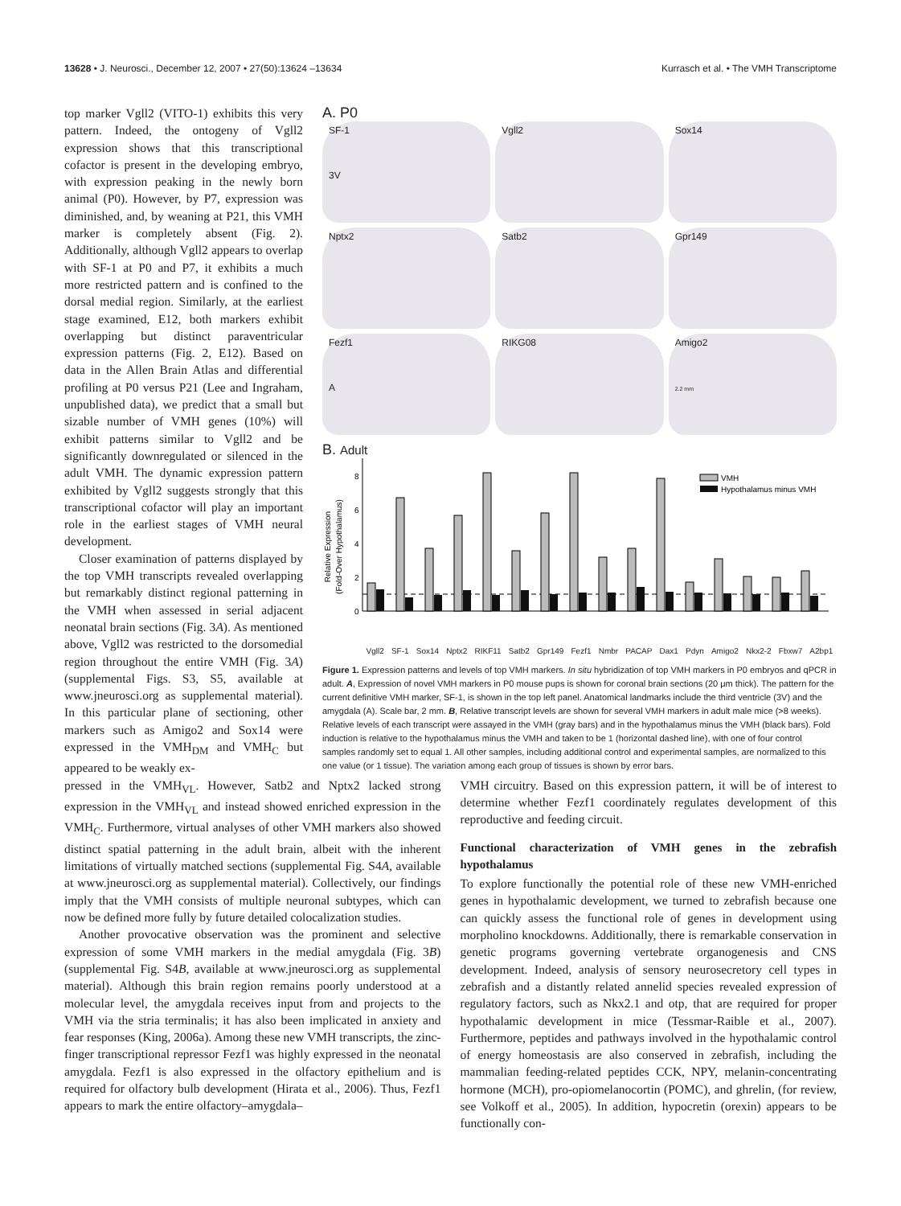13628 • J. Neurosci., December 12, 2007 • 27(50):13624 –13634 Kurrasch et al. • The VMH Transcriptome
top marker Vgll2 (VITO-1) exhibits this very pattern. Indeed, the ontogeny of Vgll2 expression shows that this transcriptional cofactor is present in the developing embryo, with expression peaking in the newly born animal (P0). However, by P7, expression was diminished, and, by weaning at P21, this VMH marker is completely absent (Fig. 2). Additionally, although Vgll2 appears to overlap with SF-1 at P0 and P7, it exhibits a much more restricted pattern and is confined to the dorsal medial region. Similarly, at the earliest stage examined, E12, both markers exhibit overlapping but distinct paraventricular expression patterns (Fig. 2, E12). Based on data in the Allen Brain Atlas and differential profiling at P0 versus P21 (Lee and Ingraham, unpublished data), we predict that a small but sizable number of VMH genes (10%) will exhibit patterns similar to Vgll2 and be significantly downregulated or silenced in the adult VMH. The dynamic expression pattern exhibited by Vgll2 suggests strongly that this transcriptional cofactor will play an important role in the earliest stages of VMH neural development.
Closer examination of patterns displayed by the top VMH transcripts revealed overlapping but remarkably distinct regional patterning in the VMH when assessed in serial adjacent neonatal brain sections (Fig. 3A). As mentioned above, Vgll2 was restricted to the dorsomedial region throughout the entire VMH (Fig. 3A) (supplemental Figs. S3, S5, available at www.jneurosci.org as supplemental material). In this particular plane of sectioning, other markers such as Amigo2 and Sox14 were expressed in the VMH<sub>DM</sub> and VMH<sub>C</sub> but appeared to be weakly ex-
A. P0
SF-1
3V
Vgll2
Sox14
Nptx2
Satb2
Gpr149
Fezf1
A
RIKG08
Amigo2
2.2 mm
B. Adult
Relative Expression
(Fold-Over Hypothalamus)
0
2
4
6
8
VMH
Hypothalamus minus VMH
Vgll2 SF-1 Sox14 Nptx2 RIKF11 Satb2 Gpr149 Fezf1 Nmbr PACAP Dax1 Pdyn Amigo2 Nkx2-2 Fbxw7 A2bp1
Figure 1. Expression patterns and levels of top VMH markers. In situ hybridization of top VMH markers in P0 embryos and qPCR in adult. A, Expression of novel VMH markers in P0 mouse pups is shown for coronal brain sections (20 μm thick). The pattern for the current definitive VMH marker, SF-1, is shown in the top left panel. Anatomical landmarks include the third ventricle (3V) and the amygdala (A). Scale bar, 2 mm. B, Relative transcript levels are shown for several VMH markers in adult male mice (>8 weeks). Relative levels of each transcript were assayed in the VMH (gray bars) and in the hypothalamus minus the VMH (black bars). Fold induction is relative to the hypothalamus minus the VMH and taken to be 1 (horizontal dashed line), with one of four control samples randomly set to equal 1. All other samples, including additional control and experimental samples, are normalized to this one value (or 1 tissue). The variation among each group of tissues is shown by error bars.
pressed in the VMH<sub>VL</sub>. However, Satb2 and Nptx2 lacked strong expression in the VMH<sub>VL</sub> and instead showed enriched expression in the VMH<sub>C</sub>. Furthermore, virtual analyses of other VMH markers also showed distinct spatial patterning in the adult brain, albeit with the inherent limitations of virtually matched sections (supplemental Fig. S4A, available at www.jneurosci.org as supplemental material). Collectively, our findings imply that the VMH consists of multiple neuronal subtypes, which can now be defined more fully by future detailed colocalization studies.
Another provocative observation was the prominent and selective expression of some VMH markers in the medial amygdala (Fig. 3B) (supplemental Fig. S4B, available at www.jneurosci.org as supplemental material). Although this brain region remains poorly understood at a molecular level, the amygdala receives input from and projects to the VMH via the stria terminalis; it has also been implicated in anxiety and fear responses (King, 2006a). Among these new VMH transcripts, the zinc-finger transcriptional repressor Fezf1 was highly expressed in the neonatal amygdala. Fezf1 is also expressed in the olfactory epithelium and is required for olfactory bulb development (Hirata et al., 2006). Thus, Fezf1 appears to mark the entire olfactory–amygdala–
VMH circuitry. Based on this expression pattern, it will be of interest to determine whether Fezf1 coordinately regulates development of this reproductive and feeding circuit.
Functional characterization of VMH genes in the zebrafish hypothalamus
To explore functionally the potential role of these new VMH-enriched genes in hypothalamic development, we turned to zebrafish because one can quickly assess the functional role of genes in development using morpholino knockdowns. Additionally, there is remarkable conservation in genetic programs governing vertebrate organogenesis and CNS development. Indeed, analysis of sensory neurosecretory cell types in zebrafish and a distantly related annelid species revealed expression of regulatory factors, such as Nkx2.1 and otp, that are required for proper hypothalamic development in mice (Tessmar-Raible et al., 2007). Furthermore, peptides and pathways involved in the hypothalamic control of energy homeostasis are also conserved in zebrafish, including the mammalian feeding-related peptides CCK, NPY, melanin-concentrating hormone (MCH), pro-opiomelanocortin (POMC), and ghrelin, (for review, see Volkoff et al., 2005). In addition, hypocretin (orexin) appears to be functionally con-